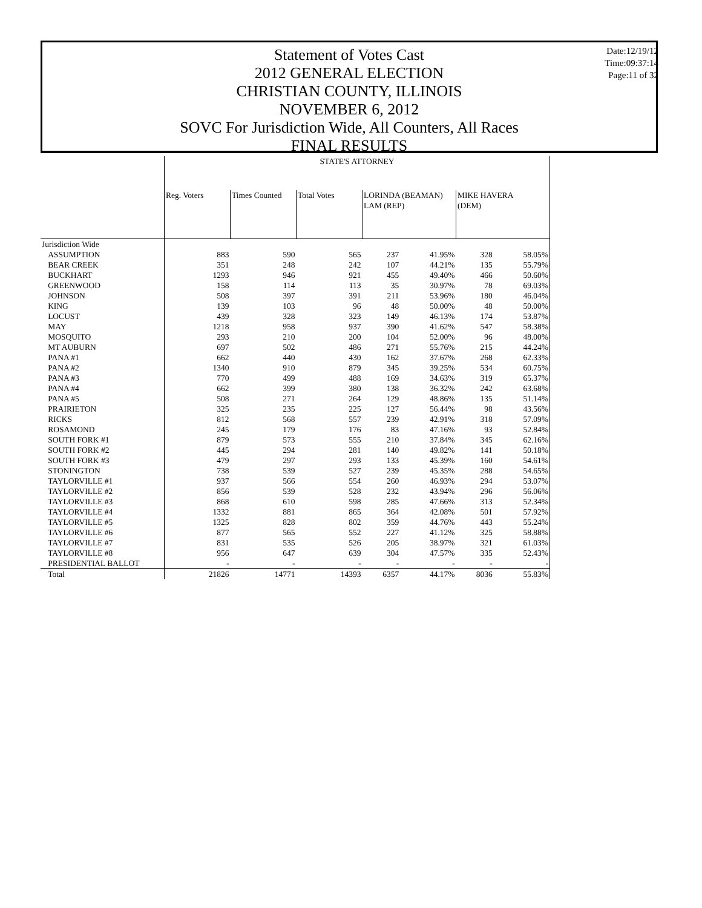Statement of Votes Cast
2012 GENERAL ELECTION
CHRISTIAN COUNTY, ILLINOIS
NOVEMBER 6, 2012
SOVC For Jurisdiction Wide, All Counters, All Races
FINAL RESULTS
Date:12/19/12
Time:09:37:14
Page:11 of 32
| | STATE'S ATTORNEY | | | | | | |
| --- | --- | --- | --- | --- | --- | --- | --- |
| | Reg. Voters | Times Counted | Total Votes | LORINDA (BEAMAN) LAM (REP) | | MIKE HAVERA (DEM) | |
| Jurisdiction Wide | | | | | | | |
| ASSUMPTION | 883 | 590 | 565 | 237 | 41.95% | 328 | 58.05% |
| BEAR CREEK | 351 | 248 | 242 | 107 | 44.21% | 135 | 55.79% |
| BUCKHART | 1293 | 946 | 921 | 455 | 49.40% | 466 | 50.60% |
| GREENWOOD | 158 | 114 | 113 | 35 | 30.97% | 78 | 69.03% |
| JOHNSON | 508 | 397 | 391 | 211 | 53.96% | 180 | 46.04% |
| KING | 139 | 103 | 96 | 48 | 50.00% | 48 | 50.00% |
| LOCUST | 439 | 328 | 323 | 149 | 46.13% | 174 | 53.87% |
| MAY | 1218 | 958 | 937 | 390 | 41.62% | 547 | 58.38% |
| MOSQUITO | 293 | 210 | 200 | 104 | 52.00% | 96 | 48.00% |
| MT AUBURN | 697 | 502 | 486 | 271 | 55.76% | 215 | 44.24% |
| PANA #1 | 662 | 440 | 430 | 162 | 37.67% | 268 | 62.33% |
| PANA #2 | 1340 | 910 | 879 | 345 | 39.25% | 534 | 60.75% |
| PANA #3 | 770 | 499 | 488 | 169 | 34.63% | 319 | 65.37% |
| PANA #4 | 662 | 399 | 380 | 138 | 36.32% | 242 | 63.68% |
| PANA #5 | 508 | 271 | 264 | 129 | 48.86% | 135 | 51.14% |
| PRAIRIETON | 325 | 235 | 225 | 127 | 56.44% | 98 | 43.56% |
| RICKS | 812 | 568 | 557 | 239 | 42.91% | 318 | 57.09% |
| ROSAMOND | 245 | 179 | 176 | 83 | 47.16% | 93 | 52.84% |
| SOUTH FORK #1 | 879 | 573 | 555 | 210 | 37.84% | 345 | 62.16% |
| SOUTH FORK #2 | 445 | 294 | 281 | 140 | 49.82% | 141 | 50.18% |
| SOUTH FORK #3 | 479 | 297 | 293 | 133 | 45.39% | 160 | 54.61% |
| STONINGTON | 738 | 539 | 527 | 239 | 45.35% | 288 | 54.65% |
| TAYLORVILLE #1 | 937 | 566 | 554 | 260 | 46.93% | 294 | 53.07% |
| TAYLORVILLE #2 | 856 | 539 | 528 | 232 | 43.94% | 296 | 56.06% |
| TAYLORVILLE #3 | 868 | 610 | 598 | 285 | 47.66% | 313 | 52.34% |
| TAYLORVILLE #4 | 1332 | 881 | 865 | 364 | 42.08% | 501 | 57.92% |
| TAYLORVILLE #5 | 1325 | 828 | 802 | 359 | 44.76% | 443 | 55.24% |
| TAYLORVILLE #6 | 877 | 565 | 552 | 227 | 41.12% | 325 | 58.88% |
| TAYLORVILLE #7 | 831 | 535 | 526 | 205 | 38.97% | 321 | 61.03% |
| TAYLORVILLE #8 | 956 | 647 | 639 | 304 | 47.57% | 335 | 52.43% |
| PRESIDENTIAL BALLOT | - | - | - | - | - | - | - |
| Total | 21826 | 14771 | 14393 | 6357 | 44.17% | 8036 | 55.83% |